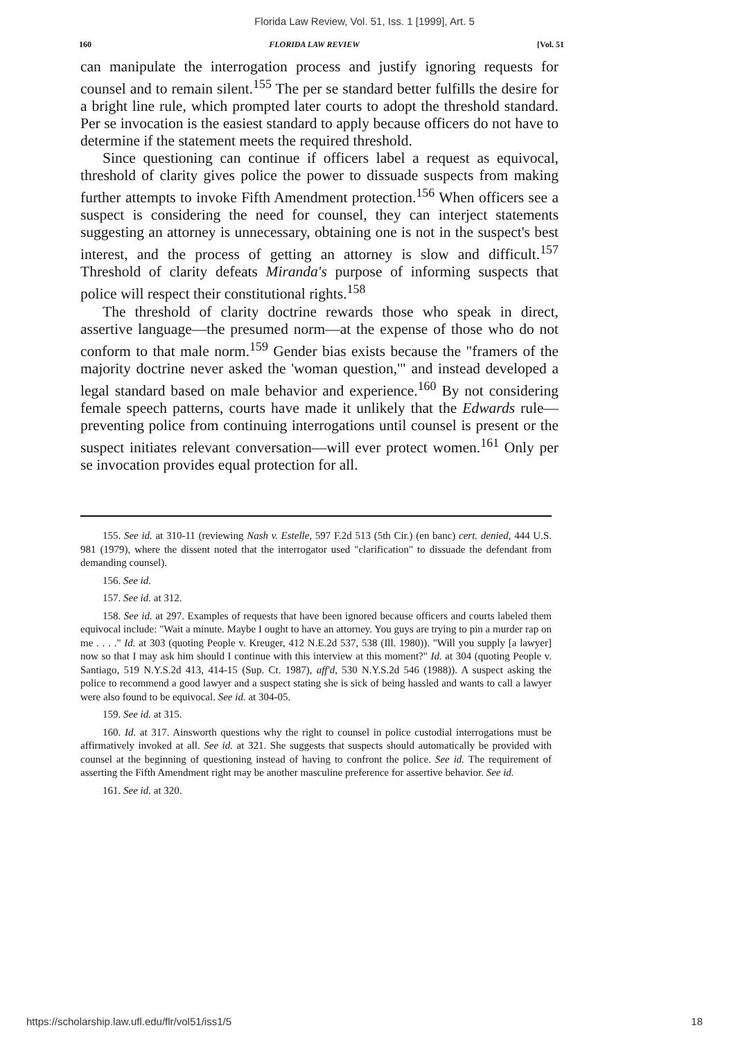Florida Law Review, Vol. 51, Iss. 1 [1999], Art. 5
160 FLORIDA LAW REVIEW [Vol. 51
can manipulate the interrogation process and justify ignoring requests for counsel and to remain silent.<sup>155</sup> The per se standard better fulfills the desire for a bright line rule, which prompted later courts to adopt the threshold standard. Per se invocation is the easiest standard to apply because officers do not have to determine if the statement meets the required threshold.
Since questioning can continue if officers label a request as equivocal, threshold of clarity gives police the power to dissuade suspects from making further attempts to invoke Fifth Amendment protection.<sup>156</sup> When officers see a suspect is considering the need for counsel, they can interject statements suggesting an attorney is unnecessary, obtaining one is not in the suspect's best interest, and the process of getting an attorney is slow and difficult.<sup>157</sup> Threshold of clarity defeats Miranda's purpose of informing suspects that police will respect their constitutional rights.<sup>158</sup>
The threshold of clarity doctrine rewards those who speak in direct, assertive language—the presumed norm—at the expense of those who do not conform to that male norm.<sup>159</sup> Gender bias exists because the "framers of the majority doctrine never asked the 'woman question,'" and instead developed a legal standard based on male behavior and experience.<sup>160</sup> By not considering female speech patterns, courts have made it unlikely that the Edwards rule—preventing police from continuing interrogations until counsel is present or the suspect initiates relevant conversation—will ever protect women.<sup>161</sup> Only per se invocation provides equal protection for all.
155. See id. at 310-11 (reviewing Nash v. Estelle, 597 F.2d 513 (5th Cir.) (en banc) cert. denied, 444 U.S. 981 (1979), where the dissent noted that the interrogator used "clarification" to dissuade the defendant from demanding counsel).
156. See id.
157. See id. at 312.
158. See id. at 297. Examples of requests that have been ignored because officers and courts labeled them equivocal include: "Wait a minute. Maybe I ought to have an attorney. You guys are trying to pin a murder rap on me . . . ." Id. at 303 (quoting People v. Kreuger, 412 N.E.2d 537, 538 (Ill. 1980)). "Will you supply [a lawyer] now so that I may ask him should I continue with this interview at this moment?" Id. at 304 (quoting People v. Santiago, 519 N.Y.S.2d 413, 414-15 (Sup. Ct. 1987), aff'd, 530 N.Y.S.2d 546 (1988)). A suspect asking the police to recommend a good lawyer and a suspect stating she is sick of being hassled and wants to call a lawyer were also found to be equivocal. See id. at 304-05.
159. See id. at 315.
160. Id. at 317. Ainsworth questions why the right to counsel in police custodial interrogations must be affirmatively invoked at all. See id. at 321. She suggests that suspects should automatically be provided with counsel at the beginning of questioning instead of having to confront the police. See id. The requirement of asserting the Fifth Amendment right may be another masculine preference for assertive behavior. See id.
161. See id. at 320.
https://scholarship.law.ufl.edu/flr/vol51/iss1/5 18